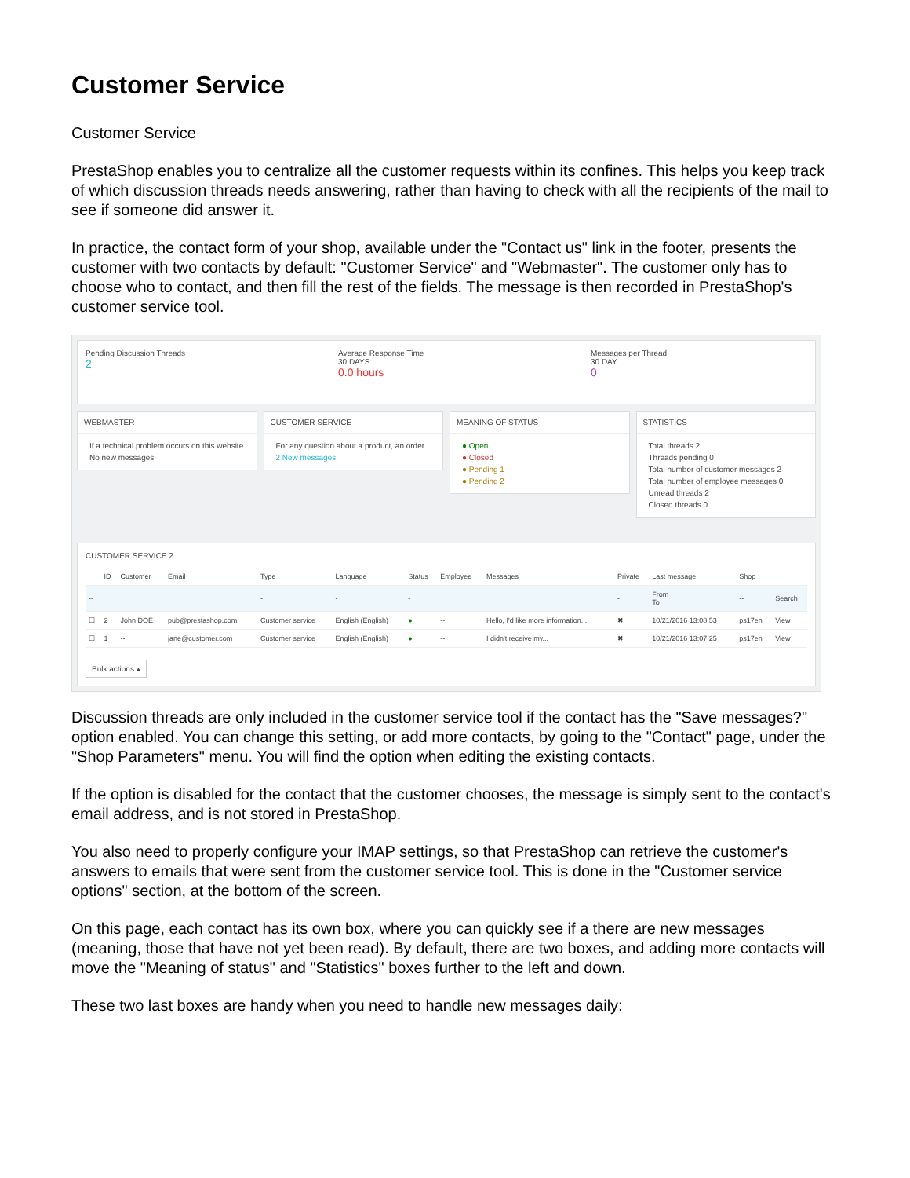Customer Service
Customer Service
PrestaShop enables you to centralize all the customer requests within its confines. This helps you keep track of which discussion threads needs answering, rather than having to check with all the recipients of the mail to see if someone did answer it.
In practice, the contact form of your shop, available under the "Contact us" link in the footer, presents the customer with two contacts by default: "Customer Service" and "Webmaster". The customer only has to choose who to contact, and then fill the rest of the fields. The message is then recorded in PrestaShop's customer service tool.
Pending Discussion Threads
2
Average Response Time
30 DAYS
0.0 hours
Messages per Thread
30 DAY
0
WEBMASTER
If a technical problem occurs on this website
No new messages
CUSTOMER SERVICE
For any question about a product, an order
2 New messages
MEANING OF STATUS
● Open
● Closed
● Pending 1
● Pending 2
STATISTICS
Total threads 2
Threads pending 0
Total number of customer messages 2
Total number of employee messages 0
Unread threads 2
Closed threads 0
CUSTOMER SERVICE 2
| | ID | Customer | Email | Type | Language | Status | Employee | Messages | Private | Last message | Shop | |
| --- | --- | --- | --- | --- | --- | --- | --- | --- | --- | --- | --- | --- |
| -- | | | | - | - | - | | | - | From To | -- | Search |
| ☐ | 2 | John DOE | pub@prestashop.com | Customer service | English (English) | ● | -- | Hello, I'd like more information... | ✖ | 10/21/2016 13:08:53 | ps17en | View |
| ☐ | 1 | -- | jane@customer.com | Customer service | English (English) | ● | -- | I didn't receive my... | ✖ | 10/21/2016 13:07:25 | ps17en | View |
Bulk actions ▴
Discussion threads are only included in the customer service tool if the contact has the "Save messages?" option enabled. You can change this setting, or add more contacts, by going to the "Contact" page, under the "Shop Parameters" menu. You will find the option when editing the existing contacts.
If the option is disabled for the contact that the customer chooses, the message is simply sent to the contact's email address, and is not stored in PrestaShop.
You also need to properly configure your IMAP settings, so that PrestaShop can retrieve the customer's answers to emails that were sent from the customer service tool. This is done in the "Customer service options" section, at the bottom of the screen.
On this page, each contact has its own box, where you can quickly see if a there are new messages (meaning, those that have not yet been read). By default, there are two boxes, and adding more contacts will move the "Meaning of status" and "Statistics" boxes further to the left and down.
These two last boxes are handy when you need to handle new messages daily: